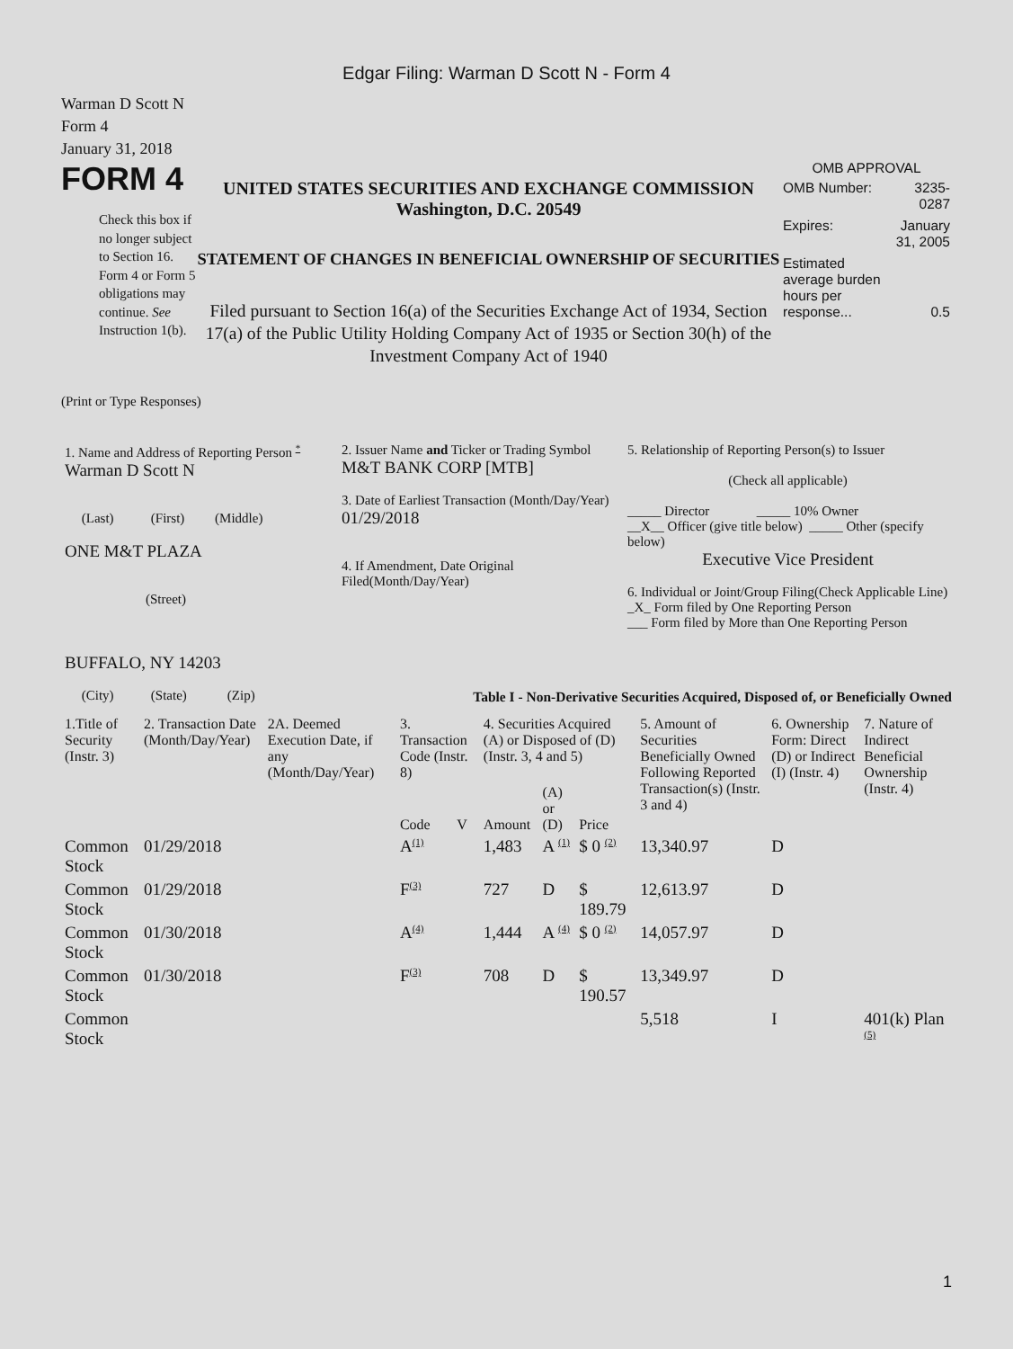Edgar Filing: Warman D Scott N - Form 4
Warman D Scott N
Form 4
January 31, 2018
FORM 4
Check this box if no longer subject to Section 16. Form 4 or Form 5 obligations may continue. See Instruction 1(b).
UNITED STATES SECURITIES AND EXCHANGE COMMISSION
Washington, D.C. 20549
STATEMENT OF CHANGES IN BENEFICIAL OWNERSHIP OF SECURITIES
Filed pursuant to Section 16(a) of the Securities Exchange Act of 1934, Section 17(a) of the Public Utility Holding Company Act of 1935 or Section 30(h) of the Investment Company Act of 1940
OMB APPROVAL
| OMB Number: | 3235-0287 |
| Expires: | January 31, 2005 |
| Estimated average burden hours per response... | 0.5 |
(Print or Type Responses)
| 1. Name and Address of Reporting Person <sup>*</sup> Warman D Scott N (Last) (First) (Middle) ONE M&T PLAZA (Street) BUFFALO, NY 14203 (City) (State) (Zip) | 2. Issuer Name and Ticker or Trading Symbol M&T BANK CORP [MTB] 3. Date of Earliest Transaction (Month/Day/Year) 01/29/2018 4. If Amendment, Date Original Filed(Month/Day/Year) | 5. Relationship of Reporting Person(s) to Issuer (Check all applicable) _____ Director _____ 10% Owner __X__ Officer (give title below) _____ Other (specify below) Executive Vice President 6. Individual or Joint/Group Filing(Check Applicable Line) _X_ Form filed by One Reporting Person ___ Form filed by More than One Reporting Person |
Table I - Non-Derivative Securities Acquired, Disposed of, or Beneficially Owned
| 1.Title of Security (Instr. 3) | 2. Transaction Date (Month/Day/Year) | 2A. Deemed Execution Date, if any (Month/Day/Year) | 3. Transaction Code (Instr. 8) | | 4. Securities Acquired (A) or Disposed of (D) (Instr. 3, 4 and 5) | | | 5. Amount of Securities Beneficially Owned Following Reported Transaction(s) (Instr. 3 and 4) | 6. Ownership Form: Direct (D) or Indirect (I) (Instr. 4) | 7. Nature of Indirect Beneficial Ownership (Instr. 4) |
| --- | --- | --- | --- | --- | --- | --- | --- | --- | --- | --- |
| | | | Code | V | Amount | (A) or (D) | Price | | | |
| Common Stock | 01/29/2018 | | A<sup>(1)</sup> | | 1,483 | A <sup>(1)</sup> | $ 0 <sup>(2)</sup> | 13,340.97 | D | |
| Common Stock | 01/29/2018 | | F<sup>(3)</sup> | | 727 | D | $ 189.79 | 12,613.97 | D | |
| Common Stock | 01/30/2018 | | A<sup>(4)</sup> | | 1,444 | A <sup>(4)</sup> | $ 0 <sup>(2)</sup> | 14,057.97 | D | |
| Common Stock | 01/30/2018 | | F<sup>(3)</sup> | | 708 | D | $ 190.57 | 13,349.97 | D | |
| Common Stock | | | | | | | | 5,518 | I | 401(k) Plan <sup>(5)</sup> |
1